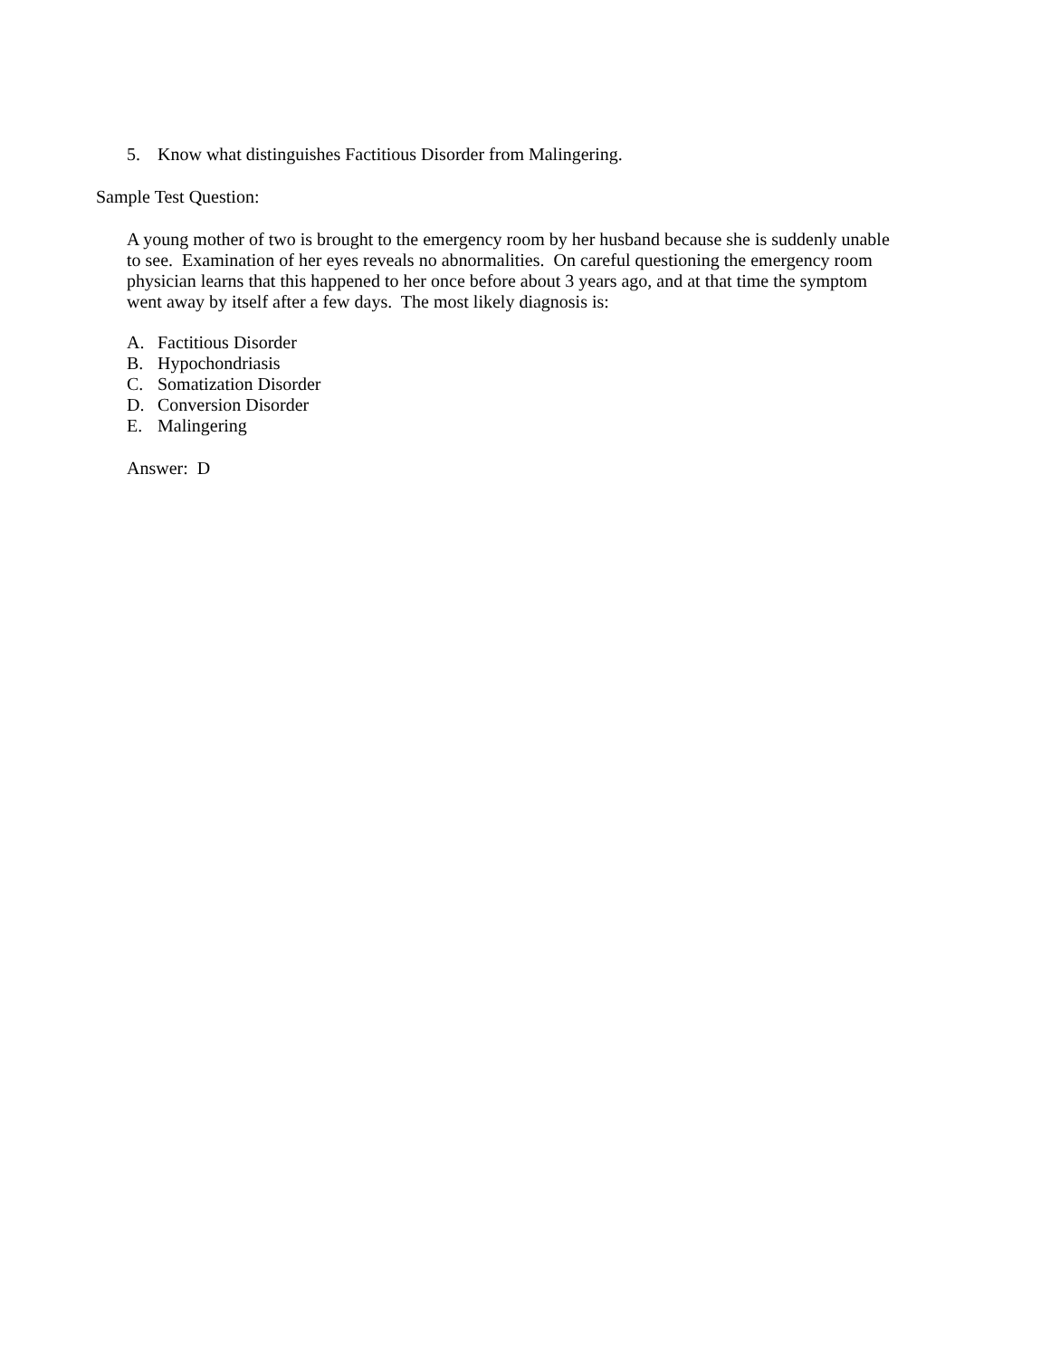5. Know what distinguishes Factitious Disorder from Malingering.
Sample Test Question:
A young mother of two is brought to the emergency room by her husband because she is suddenly unable to see. Examination of her eyes reveals no abnormalities. On careful questioning the emergency room physician learns that this happened to her once before about 3 years ago, and at that time the symptom went away by itself after a few days. The most likely diagnosis is:
A. Factitious Disorder
B. Hypochondriasis
C. Somatization Disorder
D. Conversion Disorder
E. Malingering
Answer: D